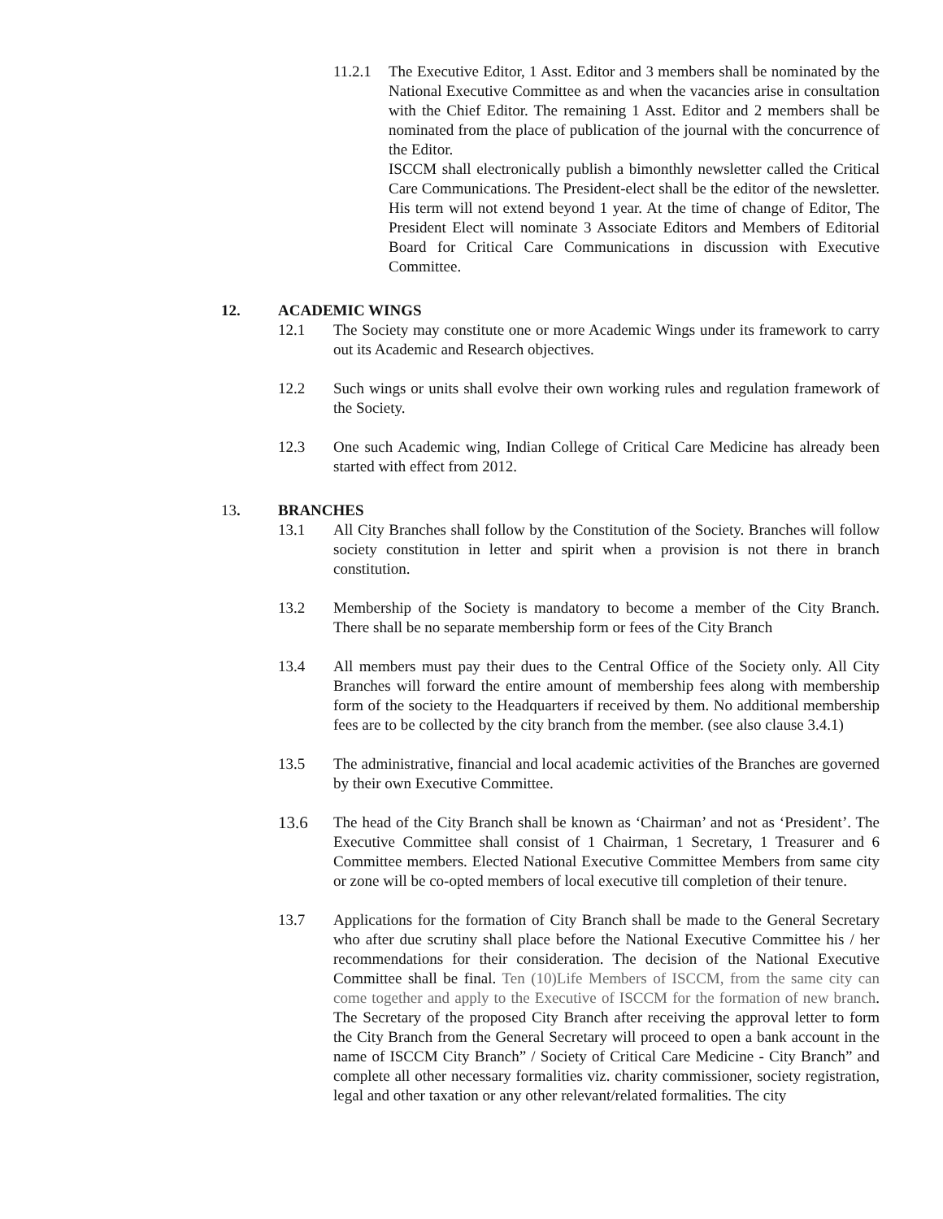11.2.1
The Executive Editor, 1 Asst. Editor and 3 members shall be nominated by the National Executive Committee as and when the vacancies arise in consultation with the Chief Editor. The remaining 1 Asst. Editor and 2 members shall be nominated from the place of publication of the journal with the concurrence of the Editor.
ISCCM shall electronically publish a bimonthly newsletter called the Critical Care Communications. The President-elect shall be the editor of the newsletter. His term will not extend beyond 1 year. At the time of change of Editor, The President Elect will nominate 3 Associate Editors and Members of Editorial Board for Critical Care Communications in discussion with Executive Committee.
12. ACADEMIC WINGS
12.1 The Society may constitute one or more Academic Wings under its framework to carry out its Academic and Research objectives.
12.2 Such wings or units shall evolve their own working rules and regulation framework of the Society.
12.3 One such Academic wing, Indian College of Critical Care Medicine has already been started with effect from 2012.
13. BRANCHES
13.1 All City Branches shall follow by the Constitution of the Society. Branches will follow society constitution in letter and spirit when a provision is not there in branch constitution.
13.2 Membership of the Society is mandatory to become a member of the City Branch. There shall be no separate membership form or fees of the City Branch
13.4 All members must pay their dues to the Central Office of the Society only. All City Branches will forward the entire amount of membership fees along with membership form of the society to the Headquarters if received by them. No additional membership fees are to be collected by the city branch from the member. (see also clause 3.4.1)
13.5 The administrative, financial and local academic activities of the Branches are governed by their own Executive Committee.
13.6 The head of the City Branch shall be known as ‘Chairman’ and not as ‘President’. The Executive Committee shall consist of 1 Chairman, 1 Secretary, 1 Treasurer and 6 Committee members. Elected National Executive Committee Members from same city or zone will be co-opted members of local executive till completion of their tenure.
13.7 Applications for the formation of City Branch shall be made to the General Secretary who after due scrutiny shall place before the National Executive Committee his / her recommendations for their consideration. The decision of the National Executive Committee shall be final. Ten (10)Life Members of ISCCM, from the same city can come together and apply to the Executive of ISCCM for the formation of new branch. The Secretary of the proposed City Branch after receiving the approval letter to form the City Branch from the General Secretary will proceed to open a bank account in the name of ISCCM City Branch” / Society of Critical Care Medicine - City Branch” and complete all other necessary formalities viz. charity commissioner, society registration, legal and other taxation or any other relevant/related formalities. The city